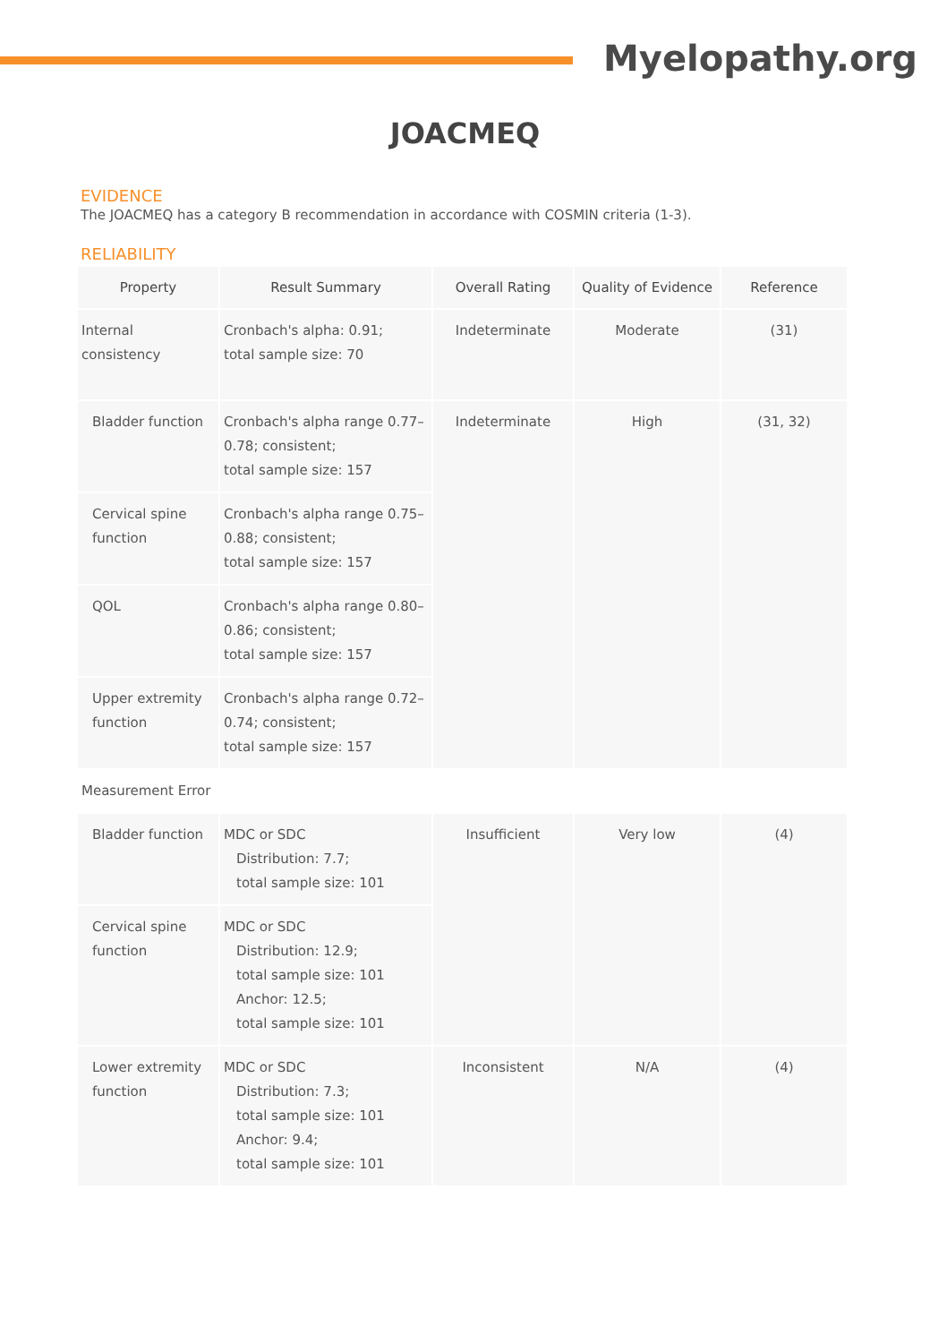Myelopathy.org
JOACMEQ
EVIDENCE
The JOACMEQ has a category B recommendation in accordance with COSMIN criteria (1-3).
RELIABILITY
| Property | Result Summary | Overall Rating | Quality of Evidence | Reference |
| --- | --- | --- | --- | --- |
| Internal consistency | Cronbach's alpha: 0.91; total sample size: 70 | Indeterminate | Moderate | (31) |
| Bladder function | Cronbach's alpha range 0.77–0.78; consistent; total sample size: 157 | Indeterminate | High | (31, 32) |
| Cervical spine function | Cronbach's alpha range 0.75–0.88; consistent; total sample size: 157 | | | |
| QOL | Cronbach's alpha range 0.80–0.86; consistent; total sample size: 157 | | | |
| Upper extremity function | Cronbach's alpha range 0.72–0.74; consistent; total sample size: 157 | | | |
| Measurement Error | | | | |
| Bladder function | MDC or SDC Distribution: 7.7; total sample size: 101 | Insufficient | Very low | (4) |
| Cervical spine function | MDC or SDC Distribution: 12.9; total sample size: 101 Anchor: 12.5; total sample size: 101 | | | |
| Lower extremity function | MDC or SDC Distribution: 7.3; total sample size: 101 Anchor: 9.4; total sample size: 101 | Inconsistent | N/A | (4) |